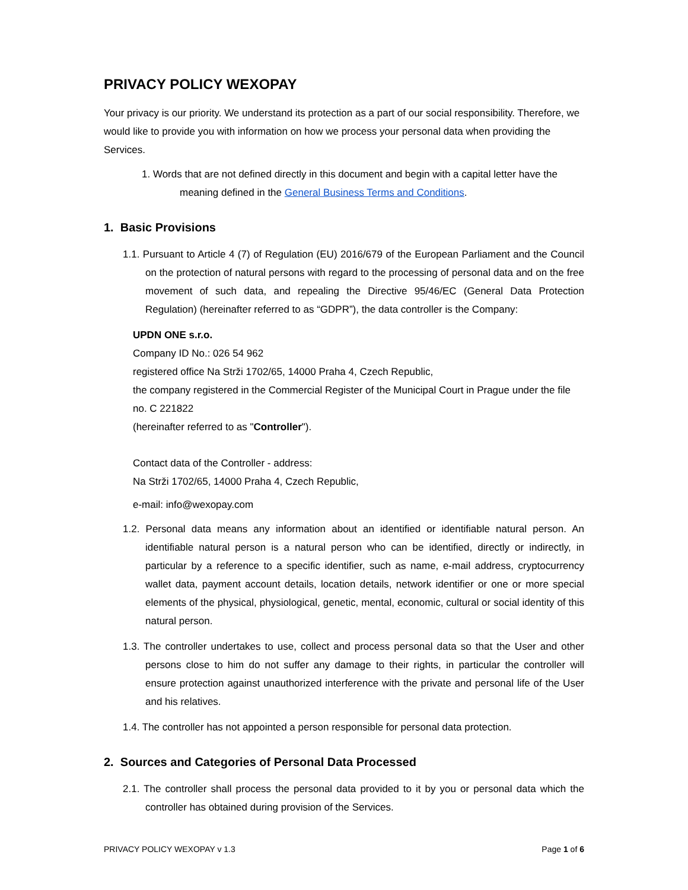PRIVACY POLICY WEXOPAY
Your privacy is our priority. We understand its protection as a part of our social responsibility. Therefore, we would like to provide you with information on how we process your personal data when providing the Services.
1. Words that are not defined directly in this document and begin with a capital letter have the meaning defined in the General Business Terms and Conditions.
1. Basic Provisions
1.1. Pursuant to Article 4 (7) of Regulation (EU) 2016/679 of the European Parliament and the Council on the protection of natural persons with regard to the processing of personal data and on the free movement of such data, and repealing the Directive 95/46/EC (General Data Protection Regulation) (hereinafter referred to as “GDPR”), the data controller is the Company:
UPDN ONE s.r.o.
Company ID No.: 026 54 962
registered office Na Strži 1702/65, 14000 Praha 4, Czech Republic,
the company registered in the Commercial Register of the Municipal Court in Prague under the file no. C 221822
(hereinafter referred to as "Controller").
Contact data of the Controller - address:
Na Strži 1702/65, 14000 Praha 4, Czech Republic,
e-mail: info@wexopay.com
1.2. Personal data means any information about an identified or identifiable natural person. An identifiable natural person is a natural person who can be identified, directly or indirectly, in particular by a reference to a specific identifier, such as name, e-mail address, cryptocurrency wallet data, payment account details, location details, network identifier or one or more special elements of the physical, physiological, genetic, mental, economic, cultural or social identity of this natural person.
1.3. The controller undertakes to use, collect and process personal data so that the User and other persons close to him do not suffer any damage to their rights, in particular the controller will ensure protection against unauthorized interference with the private and personal life of the User and his relatives.
1.4. The controller has not appointed a person responsible for personal data protection.
2. Sources and Categories of Personal Data Processed
2.1. The controller shall process the personal data provided to it by you or personal data which the controller has obtained during provision of the Services.
PRIVACY POLICY WEXOPAY v 1.3 Page 1 of 6